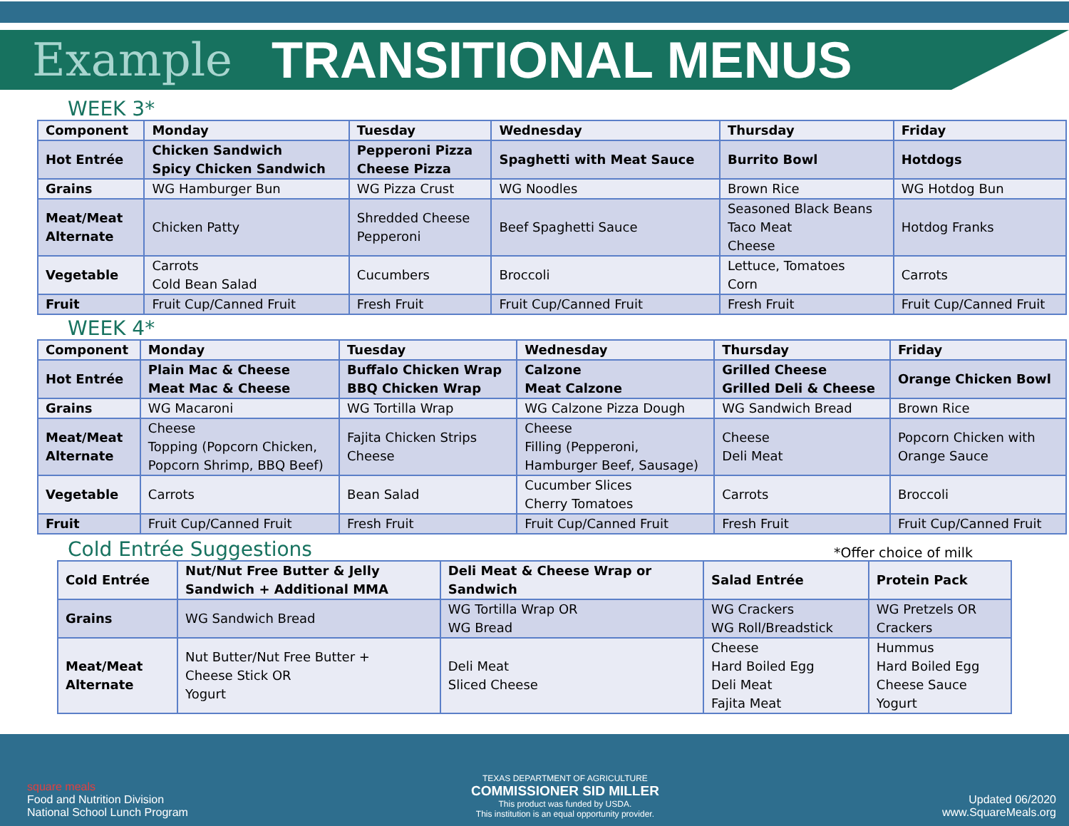Example TRANSITIONAL MENUS
WEEK 3*
| Component | Monday | Tuesday | Wednesday | Thursday | Friday |
| --- | --- | --- | --- | --- | --- |
| Hot Entrée | Chicken Sandwich Spicy Chicken Sandwich | Pepperoni Pizza Cheese Pizza | Spaghetti with Meat Sauce | Burrito Bowl | Hotdogs |
| Grains | WG Hamburger Bun | WG Pizza Crust | WG Noodles | Brown Rice | WG Hotdog Bun |
| Meat/Meat Alternate | Chicken Patty | Shredded Cheese Pepperoni | Beef Spaghetti Sauce | Seasoned Black Beans Taco Meat Cheese | Hotdog Franks |
| Vegetable | Carrots Cold Bean Salad | Cucumbers | Broccoli | Lettuce, Tomatoes Corn | Carrots |
| Fruit | Fruit Cup/Canned Fruit | Fresh Fruit | Fruit Cup/Canned Fruit | Fresh Fruit | Fruit Cup/Canned Fruit |
WEEK 4*
| Component | Monday | Tuesday | Wednesday | Thursday | Friday |
| --- | --- | --- | --- | --- | --- |
| Hot Entrée | Plain Mac & Cheese Meat Mac & Cheese | Buffalo Chicken Wrap BBQ Chicken Wrap | Calzone Meat Calzone | Grilled Cheese Grilled Deli & Cheese | Orange Chicken Bowl |
| Grains | WG Macaroni | WG Tortilla Wrap | WG Calzone Pizza Dough | WG Sandwich Bread | Brown Rice |
| Meat/Meat Alternate | Cheese Topping (Popcorn Chicken, Popcorn Shrimp, BBQ Beef) | Fajita Chicken Strips Cheese | Cheese Filling (Pepperoni, Hamburger Beef, Sausage) | Cheese Deli Meat | Popcorn Chicken with Orange Sauce |
| Vegetable | Carrots | Bean Salad | Cucumber Slices Cherry Tomatoes | Carrots | Broccoli |
| Fruit | Fruit Cup/Canned Fruit | Fresh Fruit | Fruit Cup/Canned Fruit | Fresh Fruit | Fruit Cup/Canned Fruit |
Cold Entrée Suggestions
*Offer choice of milk
| Cold Entrée | Nut/Nut Free Butter & Jelly Sandwich + Additional MMA | Deli Meat & Cheese Wrap or Sandwich | Salad Entrée | Protein Pack |
| Grains | WG Sandwich Bread | WG Tortilla Wrap OR WG Bread | WG Crackers WG Roll/Breadstick | WG Pretzels OR Crackers |
| Meat/Meat Alternate | Nut Butter/Nut Free Butter + Cheese Stick OR Yogurt | Deli Meat Sliced Cheese | Cheese Hard Boiled Egg Deli Meat Fajita Meat | Hummus Hard Boiled Egg Cheese Sauce Yogurt |
square meals
Food and Nutrition Division
National School Lunch Program
TEXAS DEPARTMENT OF AGRICULTURE
COMMISSIONER SID MILLER
This product was funded by USDA.
This institution is an equal opportunity provider.
Updated 06/2020
www.SquareMeals.org